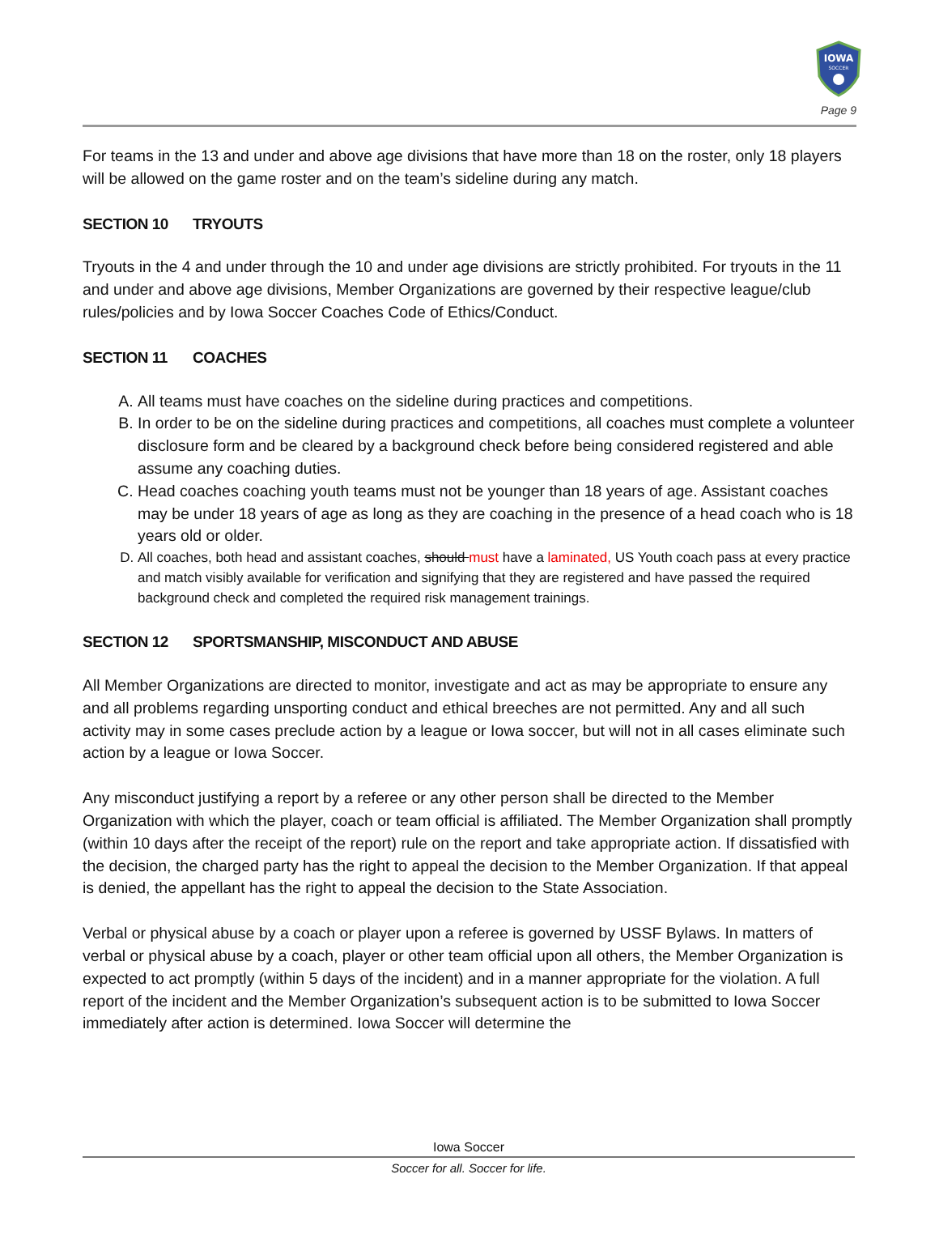IOWA
SOCCER
Page 9
For teams in the 13 and under and above age divisions that have more than 18 on the roster, only 18 players will be allowed on the game roster and on the team’s sideline during any match.
SECTION 10 TRYOUTS
Tryouts in the 4 and under through the 10 and under age divisions are strictly prohibited. For tryouts in the 11 and under and above age divisions, Member Organizations are governed by their respective league/club rules/policies and by Iowa Soccer Coaches Code of Ethics/Conduct.
SECTION 11 COACHES
A. All teams must have coaches on the sideline during practices and competitions.
B. In order to be on the sideline during practices and competitions, all coaches must complete a volunteer disclosure form and be cleared by a background check before being considered registered and able assume any coaching duties.
C. Head coaches coaching youth teams must not be younger than 18 years of age. Assistant coaches may be under 18 years of age as long as they are coaching in the presence of a head coach who is 18 years old or older.
D. All coaches, both head and assistant coaches, should must have a laminated, US Youth coach pass at every practice and match visibly available for verification and signifying that they are registered and have passed the required background check and completed the required risk management trainings.
SECTION 12 SPORTSMANSHIP, MISCONDUCT AND ABUSE
All Member Organizations are directed to monitor, investigate and act as may be appropriate to ensure any and all problems regarding unsporting conduct and ethical breeches are not permitted. Any and all such activity may in some cases preclude action by a league or Iowa soccer, but will not in all cases eliminate such action by a league or Iowa Soccer.
Any misconduct justifying a report by a referee or any other person shall be directed to the Member Organization with which the player, coach or team official is affiliated. The Member Organization shall promptly (within 10 days after the receipt of the report) rule on the report and take appropriate action. If dissatisfied with the decision, the charged party has the right to appeal the decision to the Member Organization. If that appeal is denied, the appellant has the right to appeal the decision to the State Association.
Verbal or physical abuse by a coach or player upon a referee is governed by USSF Bylaws. In matters of verbal or physical abuse by a coach, player or other team official upon all others, the Member Organization is expected to act promptly (within 5 days of the incident) and in a manner appropriate for the violation. A full report of the incident and the Member Organization’s subsequent action is to be submitted to Iowa Soccer immediately after action is determined. Iowa Soccer will determine the
Iowa Soccer
Soccer for all. Soccer for life.